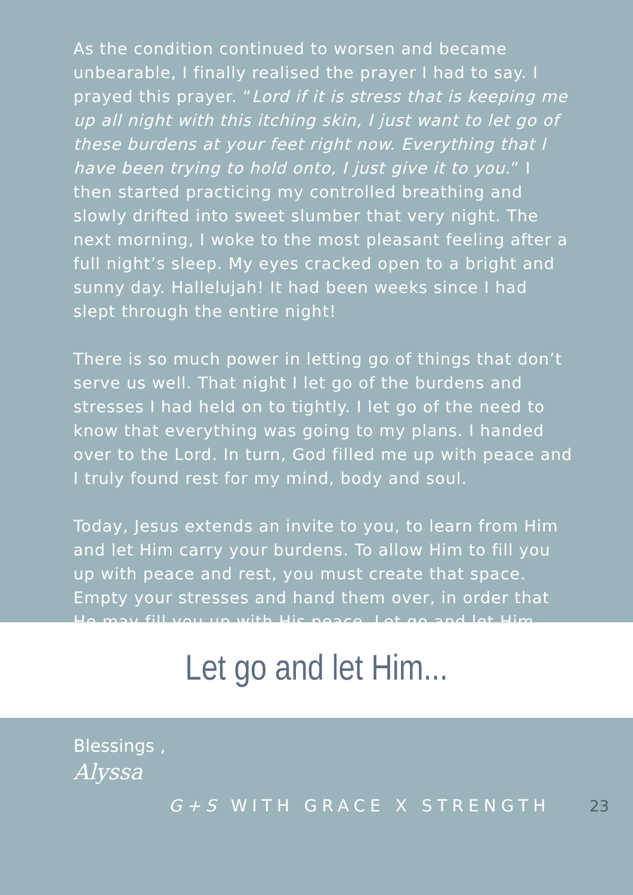As the condition continued to worsen and became unbearable, I finally realised the prayer I had to say. I prayed this prayer. “Lord if it is stress that is keeping me up all night with this itching skin, I just want to let go of these burdens at your feet right now. Everything that I have been trying to hold onto, I just give it to you.” I then started practicing my controlled breathing and slowly drifted into sweet slumber that very night. The next morning, I woke to the most pleasant feeling after a full night’s sleep. My eyes cracked open to a bright and sunny day. Hallelujah! It had been weeks since I had slept through the entire night!
There is so much power in letting go of things that don’t serve us well. That night I let go of the burdens and stresses I had held on to tightly. I let go of the need to know that everything was going to my plans. I handed over to the Lord. In turn, God filled me up with peace and I truly found rest for my mind, body and soul.
Today, Jesus extends an invite to you, to learn from Him and let Him carry your burdens. To allow Him to fill you up with peace and rest, you must create that space. Empty your stresses and hand them over, in order that He may fill you up with His peace. Let go and let Him...
Let go and let Him...
Blessings ,
Alyssa
G+S WITH GRACE X STRENGTH 23